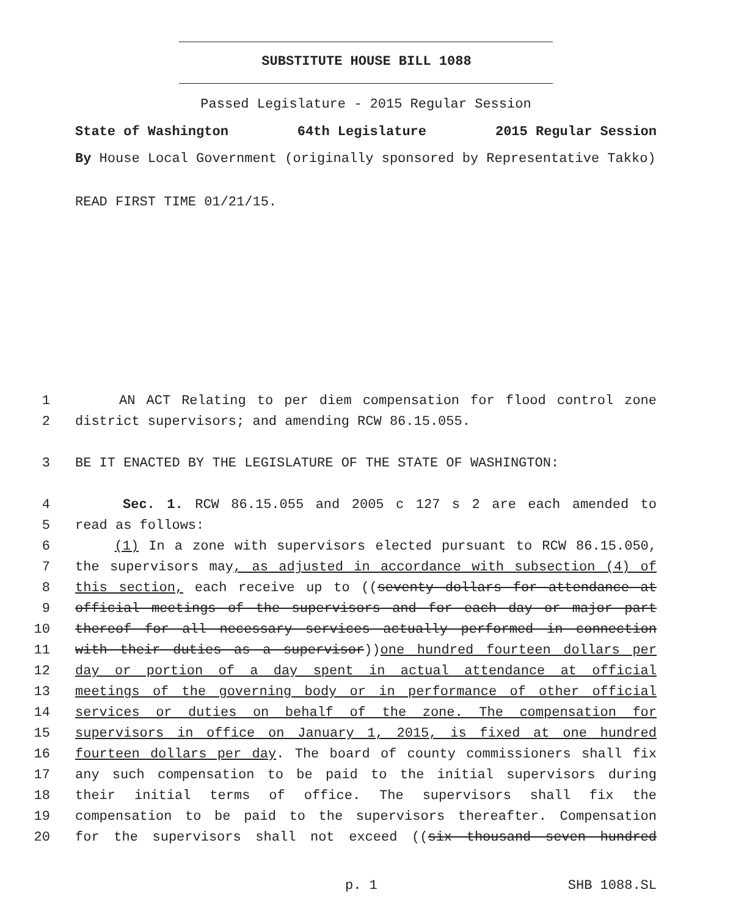SUBSTITUTE HOUSE BILL 1088
Passed Legislature - 2015 Regular Session
State of Washington 64th Legislature 2015 Regular Session
By House Local Government (originally sponsored by Representative Takko)
READ FIRST TIME 01/21/15.
1 AN ACT Relating to per diem compensation for flood control zone
2 district supervisors; and amending RCW 86.15.055.
3 BE IT ENACTED BY THE LEGISLATURE OF THE STATE OF WASHINGTON:
4 Sec. 1. RCW 86.15.055 and 2005 c 127 s 2 are each amended to
5 read as follows:
6 (1) In a zone with supervisors elected pursuant to RCW 86.15.050,
7 the supervisors may, as adjusted in accordance with subsection (4) of
8 this section, each receive up to ((seventy dollars for attendance at
9 official meetings of the supervisors and for each day or major part
10 thereof for all necessary services actually performed in connection
11 with their duties as a supervisor))one hundred fourteen dollars per
12 day or portion of a day spent in actual attendance at official
13 meetings of the governing body or in performance of other official
14 services or duties on behalf of the zone. The compensation for
15 supervisors in office on January 1, 2015, is fixed at one hundred
16 fourteen dollars per day. The board of county commissioners shall fix
17 any such compensation to be paid to the initial supervisors during
18 their initial terms of office. The supervisors shall fix the
19 compensation to be paid to the supervisors thereafter. Compensation
20 for the supervisors shall not exceed ((six thousand seven hundred
p. 1 SHB 1088.SL